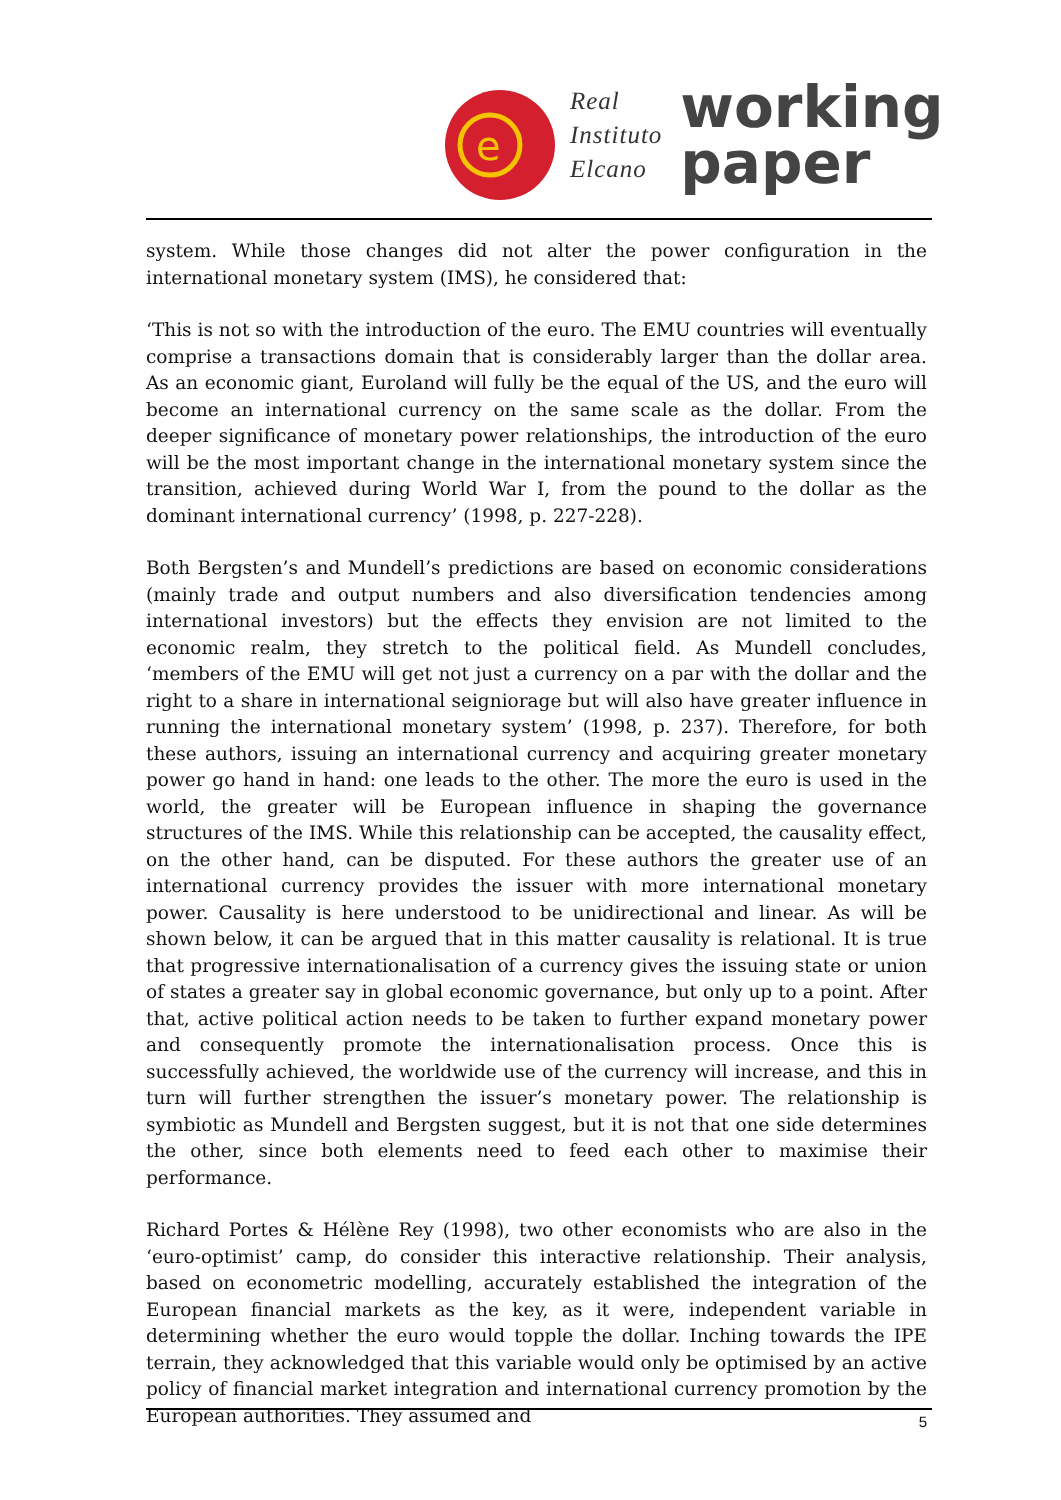e
Real
Instituto
Elcano
working
paper
system. While those changes did not alter the power configuration in the international monetary system (IMS), he considered that:
‘This is not so with the introduction of the euro. The EMU countries will eventually comprise a transactions domain that is considerably larger than the dollar area. As an economic giant, Euroland will fully be the equal of the US, and the euro will become an international currency on the same scale as the dollar. From the deeper significance of monetary power relationships, the introduction of the euro will be the most important change in the international monetary system since the transition, achieved during World War I, from the pound to the dollar as the dominant international currency’ (1998, p. 227-228).
Both Bergsten’s and Mundell’s predictions are based on economic considerations (mainly trade and output numbers and also diversification tendencies among international investors) but the effects they envision are not limited to the economic realm, they stretch to the political field. As Mundell concludes, ‘members of the EMU will get not just a currency on a par with the dollar and the right to a share in international seigniorage but will also have greater influence in running the international monetary system’ (1998, p. 237). Therefore, for both these authors, issuing an international currency and acquiring greater monetary power go hand in hand: one leads to the other. The more the euro is used in the world, the greater will be European influence in shaping the governance structures of the IMS. While this relationship can be accepted, the causality effect, on the other hand, can be disputed. For these authors the greater use of an international currency provides the issuer with more international monetary power. Causality is here understood to be unidirectional and linear. As will be shown below, it can be argued that in this matter causality is relational. It is true that progressive internationalisation of a currency gives the issuing state or union of states a greater say in global economic governance, but only up to a point. After that, active political action needs to be taken to further expand monetary power and consequently promote the internationalisation process. Once this is successfully achieved, the worldwide use of the currency will increase, and this in turn will further strengthen the issuer’s monetary power. The relationship is symbiotic as Mundell and Bergsten suggest, but it is not that one side determines the other, since both elements need to feed each other to maximise their performance.
Richard Portes & Hélène Rey (1998), two other economists who are also in the ‘euro-optimist’ camp, do consider this interactive relationship. Their analysis, based on econometric modelling, accurately established the integration of the European financial markets as the key, as it were, independent variable in determining whether the euro would topple the dollar. Inching towards the IPE terrain, they acknowledged that this variable would only be optimised by an active policy of financial market integration and international currency promotion by the European authorities. They assumed and
5